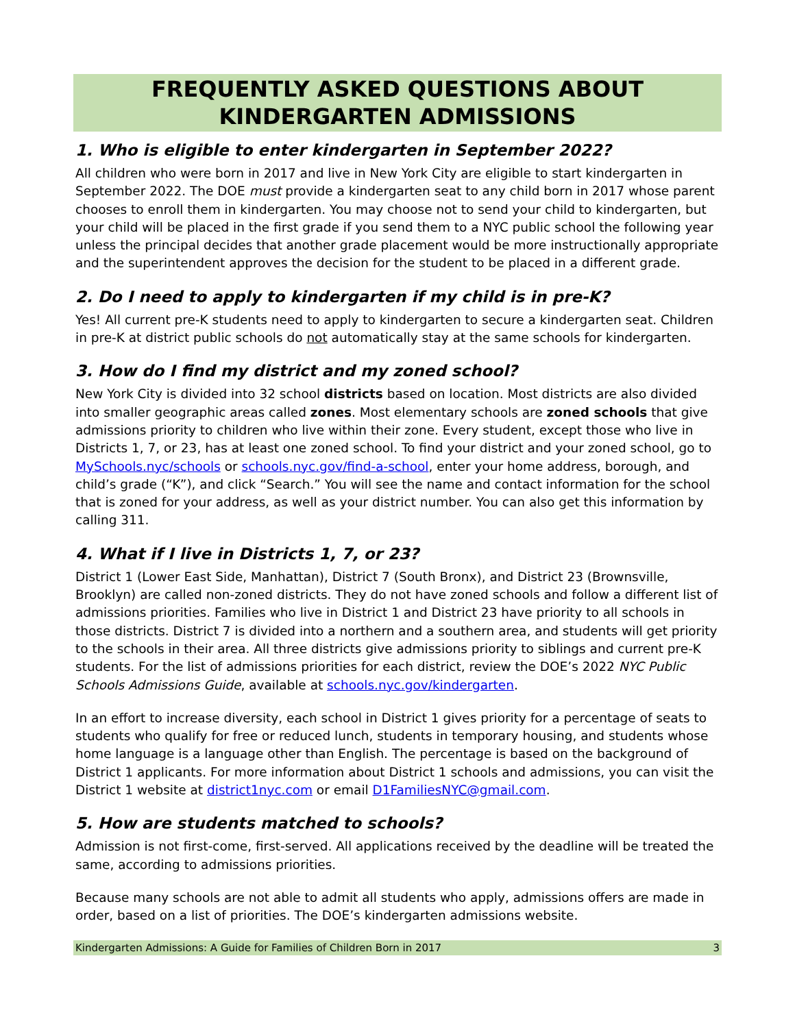FREQUENTLY ASKED QUESTIONS ABOUT
KINDERGARTEN ADMISSIONS
1. Who is eligible to enter kindergarten in September 2022?
All children who were born in 2017 and live in New York City are eligible to start kindergarten in September 2022. The DOE must provide a kindergarten seat to any child born in 2017 whose parent chooses to enroll them in kindergarten. You may choose not to send your child to kindergarten, but your child will be placed in the first grade if you send them to a NYC public school the following year unless the principal decides that another grade placement would be more instructionally appropriate and the superintendent approves the decision for the student to be placed in a different grade.
2. Do I need to apply to kindergarten if my child is in pre-K?
Yes! All current pre-K students need to apply to kindergarten to secure a kindergarten seat. Children in pre-K at district public schools do not automatically stay at the same schools for kindergarten.
3. How do I find my district and my zoned school?
New York City is divided into 32 school districts based on location. Most districts are also divided into smaller geographic areas called zones. Most elementary schools are zoned schools that give admissions priority to children who live within their zone. Every student, except those who live in Districts 1, 7, or 23, has at least one zoned school. To find your district and your zoned school, go to MySchools.nyc/schools or schools.nyc.gov/find-a-school, enter your home address, borough, and child’s grade (“K”), and click “Search.” You will see the name and contact information for the school that is zoned for your address, as well as your district number. You can also get this information by calling 311.
4. What if I live in Districts 1, 7, or 23?
District 1 (Lower East Side, Manhattan), District 7 (South Bronx), and District 23 (Brownsville, Brooklyn) are called non-zoned districts. They do not have zoned schools and follow a different list of admissions priorities. Families who live in District 1 and District 23 have priority to all schools in those districts. District 7 is divided into a northern and a southern area, and students will get priority to the schools in their area. All three districts give admissions priority to siblings and current pre-K students. For the list of admissions priorities for each district, review the DOE’s 2022 NYC Public Schools Admissions Guide, available at schools.nyc.gov/kindergarten.
In an effort to increase diversity, each school in District 1 gives priority for a percentage of seats to students who qualify for free or reduced lunch, students in temporary housing, and students whose home language is a language other than English. The percentage is based on the background of District 1 applicants. For more information about District 1 schools and admissions, you can visit the District 1 website at district1nyc.com or email D1FamiliesNYC@gmail.com.
5. How are students matched to schools?
Admission is not first-come, first-served. All applications received by the deadline will be treated the same, according to admissions priorities.
Because many schools are not able to admit all students who apply, admissions offers are made in order, based on a list of priorities. The DOE’s kindergarten admissions website.
Kindergarten Admissions: A Guide for Families of Children Born in 2017 3